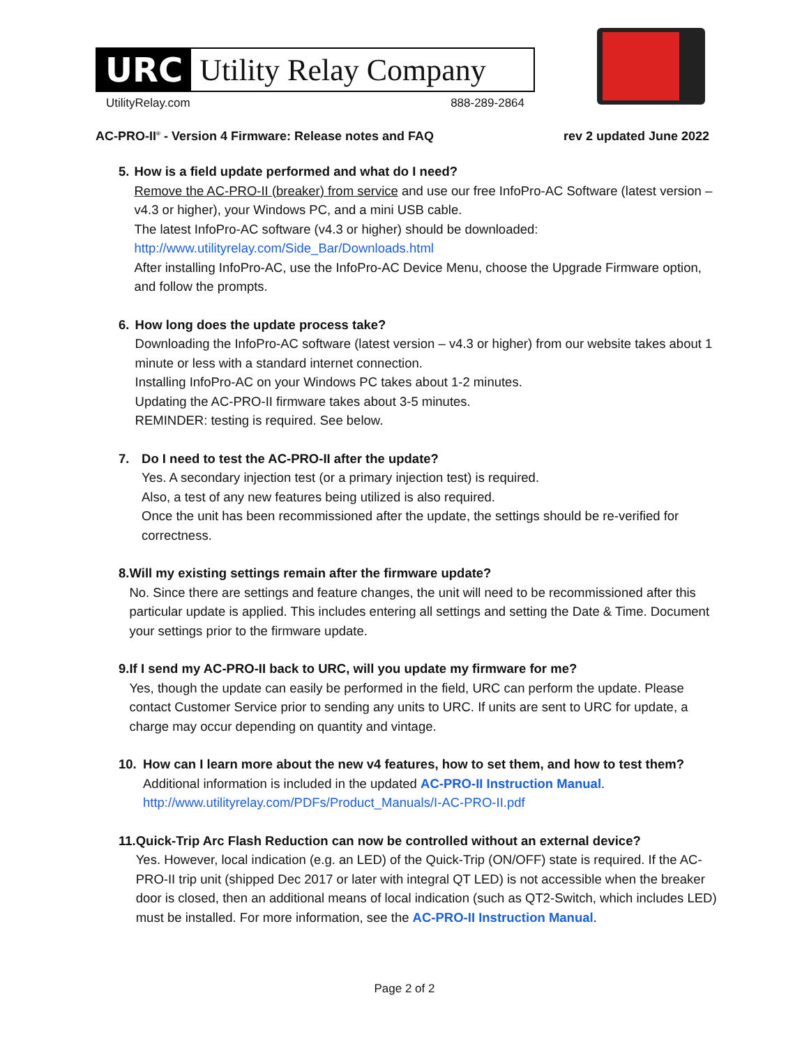URC Utility Relay Company
UtilityRelay.com 888-289-2864
AC-PRO-II<sup>®</sup> - Version 4 Firmware: Release notes and FAQ rev 2 updated June 2022
5. How is a field update performed and what do I need?
Remove the AC-PRO-II (breaker) from service and use our free InfoPro-AC Software (latest version – v4.3 or higher), your Windows PC, and a mini USB cable.
The latest InfoPro-AC software (v4.3 or higher) should be downloaded:
http://www.utilityrelay.com/Side_Bar/Downloads.html
After installing InfoPro-AC, use the InfoPro-AC Device Menu, choose the Upgrade Firmware option, and follow the prompts.
6. How long does the update process take?
Downloading the InfoPro-AC software (latest version – v4.3 or higher) from our website takes about 1 minute or less with a standard internet connection.
Installing InfoPro-AC on your Windows PC takes about 1-2 minutes.
Updating the AC-PRO-II firmware takes about 3-5 minutes.
REMINDER: testing is required. See below.
7. Do I need to test the AC-PRO-II after the update?
Yes. A secondary injection test (or a primary injection test) is required.
Also, a test of any new features being utilized is also required.
Once the unit has been recommissioned after the update, the settings should be re-verified for correctness.
8. Will my existing settings remain after the firmware update?
No. Since there are settings and feature changes, the unit will need to be recommissioned after this particular update is applied. This includes entering all settings and setting the Date & Time. Document your settings prior to the firmware update.
9. If I send my AC-PRO-II back to URC, will you update my firmware for me?
Yes, though the update can easily be performed in the field, URC can perform the update. Please contact Customer Service prior to sending any units to URC. If units are sent to URC for update, a charge may occur depending on quantity and vintage.
10. How can I learn more about the new v4 features, how to set them, and how to test them?
Additional information is included in the updated AC-PRO-II Instruction Manual.
http://www.utilityrelay.com/PDFs/Product_Manuals/I-AC-PRO-II.pdf
11. Quick-Trip Arc Flash Reduction can now be controlled without an external device?
Yes. However, local indication (e.g. an LED) of the Quick-Trip (ON/OFF) state is required. If the AC-PRO-II trip unit (shipped Dec 2017 or later with integral QT LED) is not accessible when the breaker door is closed, then an additional means of local indication (such as QT2-Switch, which includes LED) must be installed. For more information, see the AC-PRO-II Instruction Manual.
Page 2 of 2